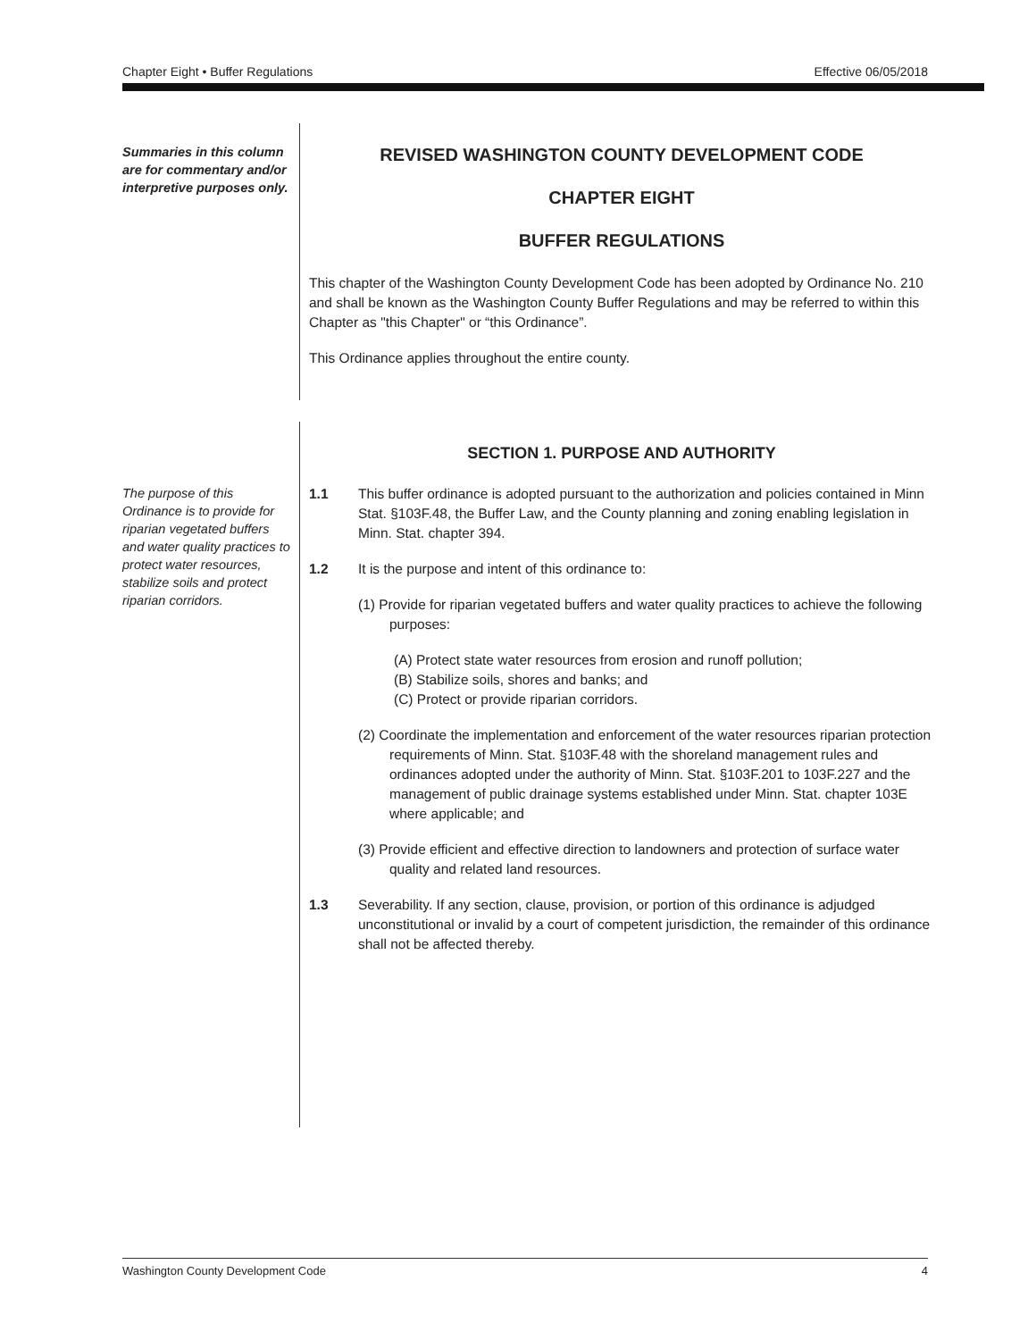Chapter Eight • Buffer Regulations Effective 06/05/2018
Summaries in this column are for commentary and/or interpretive purposes only.
REVISED WASHINGTON COUNTY DEVELOPMENT CODE
CHAPTER EIGHT
BUFFER REGULATIONS
This chapter of the Washington County Development Code has been adopted by Ordinance No. 210 and shall be known as the Washington County Buffer Regulations and may be referred to within this Chapter as "this Chapter" or “this Ordinance”.
This Ordinance applies throughout the entire county.
The purpose of this Ordinance is to provide for riparian vegetated buffers and water quality practices to protect water resources, stabilize soils and protect riparian corridors.
SECTION 1. PURPOSE AND AUTHORITY
1.1 This buffer ordinance is adopted pursuant to the authorization and policies contained in Minn Stat. §103F.48, the Buffer Law, and the County planning and zoning enabling legislation in Minn. Stat. chapter 394.
1.2 It is the purpose and intent of this ordinance to:
(1) Provide for riparian vegetated buffers and water quality practices to achieve the following purposes:
(A) Protect state water resources from erosion and runoff pollution;
(B) Stabilize soils, shores and banks; and
(C) Protect or provide riparian corridors.
(2) Coordinate the implementation and enforcement of the water resources riparian protection requirements of Minn. Stat. §103F.48 with the shoreland management rules and ordinances adopted under the authority of Minn. Stat. §103F.201 to 103F.227 and the management of public drainage systems established under Minn. Stat. chapter 103E where applicable; and
(3) Provide efficient and effective direction to landowners and protection of surface water quality and related land resources.
1.3 Severability. If any section, clause, provision, or portion of this ordinance is adjudged unconstitutional or invalid by a court of competent jurisdiction, the remainder of this ordinance shall not be affected thereby.
Washington County Development Code 4